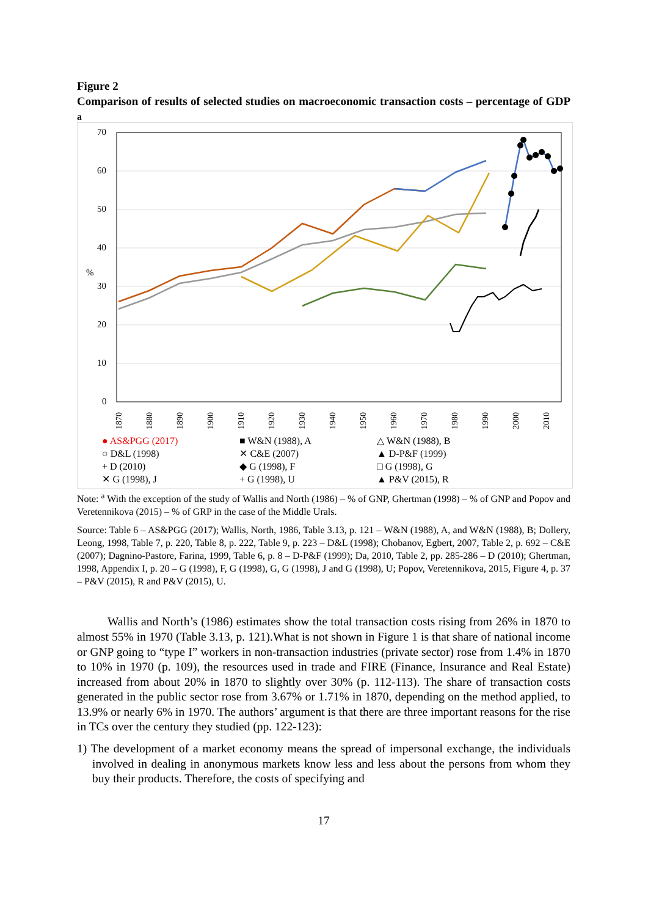Figure 2
Comparison of results of selected studies on macroeconomic transaction costs – percentage of GDP <sup>a</sup>
70
60
50
40
%
30
20
10
0
1870
1880
1890
1900
1910
1920
1930
1940
1950
1960
1970
1980
1990
2000
2010
● AS&PGG (2017) ■ W&N (1988), A △ W&N (1988), B ○ D&L (1998) ✕ C&E (2007) ▲ D-P&F (1999) + D (2010) ◆ G (1998), F □ G (1998), G ✕ G (1998), J + G (1998), U ▲ P&V (2015), R
Note: <sup>a</sup> With the exception of the study of Wallis and North (1986) – % of GNP, Ghertman (1998) – % of GNP and Popov and Veretennikova (2015) – % of GRP in the case of the Middle Urals.
Source: Table 6 – AS&PGG (2017); Wallis, North, 1986, Table 3.13, p. 121 – W&N (1988), A, and W&N (1988), B; Dollery, Leong, 1998, Table 7, p. 220, Table 8, p. 222, Table 9, p. 223 – D&L (1998); Chobanov, Egbert, 2007, Table 2, p. 692 – C&E (2007); Dagnino-Pastore, Farina, 1999, Table 6, p. 8 – D-P&F (1999); Da, 2010, Table 2, pp. 285-286 – D (2010); Ghertman, 1998, Appendix I, p. 20 – G (1998), F, G (1998), G, G (1998), J and G (1998), U; Popov, Veretennikova, 2015, Figure 4, p. 37 – P&V (2015), R and P&V (2015), U.
Wallis and North’s (1986) estimates show the total transaction costs rising from 26% in 1870 to almost 55% in 1970 (Table 3.13, p. 121).What is not shown in Figure 1 is that share of national income or GNP going to “type I” workers in non-transaction industries (private sector) rose from 1.4% in 1870 to 10% in 1970 (p. 109), the resources used in trade and FIRE (Finance, Insurance and Real Estate) increased from about 20% in 1870 to slightly over 30% (p. 112-113). The share of transaction costs generated in the public sector rose from 3.67% or 1.71% in 1870, depending on the method applied, to 13.9% or nearly 6% in 1970. The authors’ argument is that there are three important reasons for the rise in TCs over the century they studied (pp. 122-123):
1) The development of a market economy means the spread of impersonal exchange, the individuals involved in dealing in anonymous markets know less and less about the persons from whom they buy their products. Therefore, the costs of specifying and
17